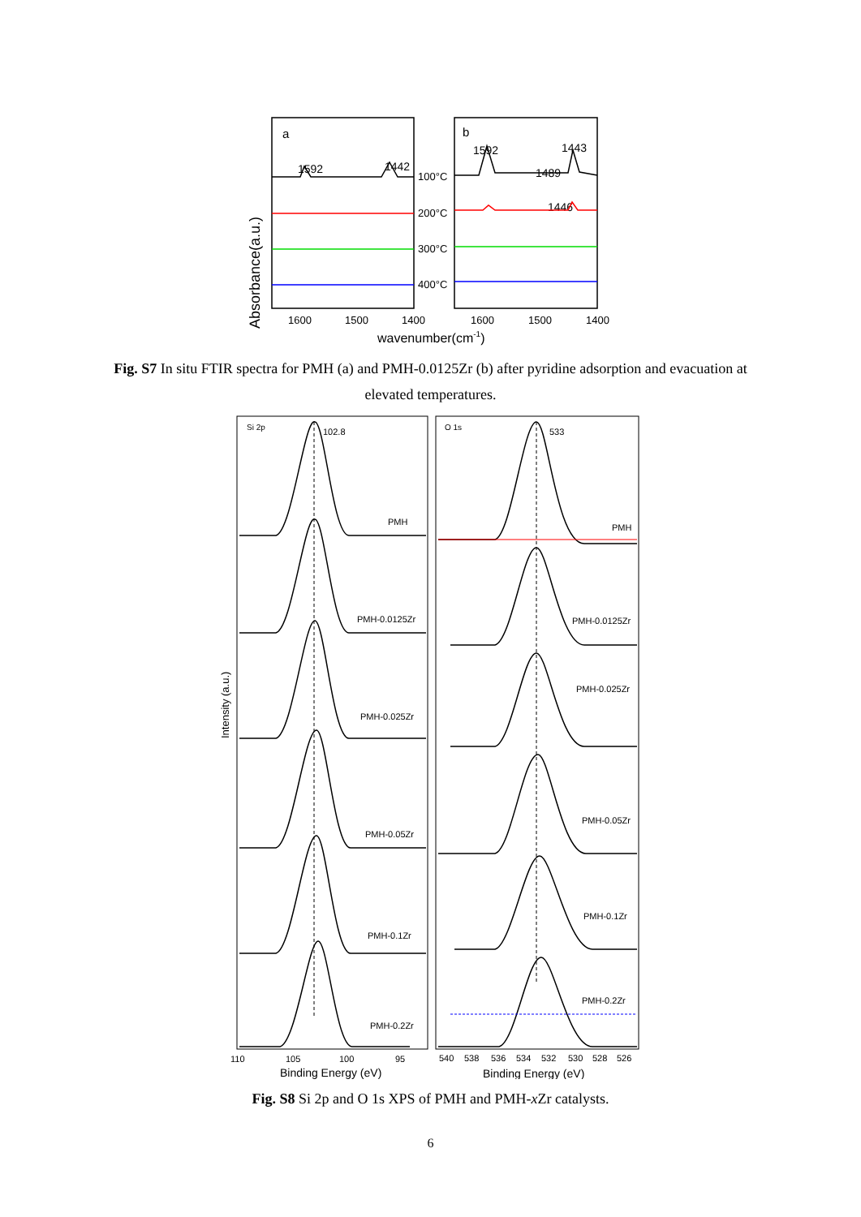Absorbance(a.u.)
a
b
1592
1442
1592
1443
1489
1446
100°C
200°C
300°C
400°C
1600
1500
1400
1600
1500
1400
wavenumber(cm-1)
Fig. S7 In situ FTIR spectra for PMH (a) and PMH-0.0125Zr (b) after pyridine adsorption and evacuation at elevated temperatures.
Intensity (a.u.)
Si 2p
102.8
O 1s
533
PMH
PMH-0.0125Zr
PMH-0.025Zr
PMH-0.05Zr
PMH-0.1Zr
PMH-0.2Zr
PMH
PMH-0.0125Zr
PMH-0.025Zr
PMH-0.05Zr
PMH-0.1Zr
PMH-0.2Zr
110
105
100
95
540
538
536
534
532
530
528
526
Binding Energy (eV)
Binding Energy (eV)
Fig. S8 Si 2p and O 1s XPS of PMH and PMH-x Zr catalysts.
6